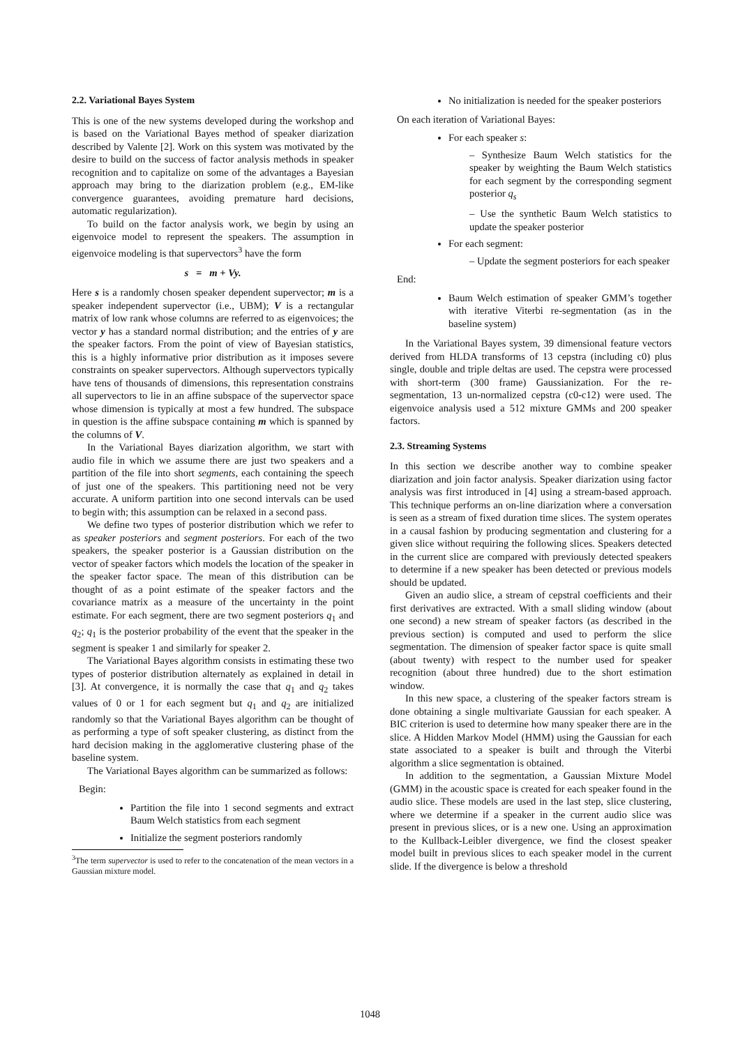2.2. Variational Bayes System
This is one of the new systems developed during the workshop and is based on the Variational Bayes method of speaker diarization described by Valente [2]. Work on this system was motivated by the desire to build on the success of factor analysis methods in speaker recognition and to capitalize on some of the advantages a Bayesian approach may bring to the diarization problem (e.g., EM-like convergence guarantees, avoiding premature hard decisions, automatic regularization).
To build on the factor analysis work, we begin by using an eigenvoice model to represent the speakers. The assumption in eigenvoice modeling is that supervectors<sup>3</sup> have the form
s = m + Vy.
Here s is a randomly chosen speaker dependent supervector; m is a speaker independent supervector (i.e., UBM); V is a rectangular matrix of low rank whose columns are referred to as eigenvoices; the vector y has a standard normal distribution; and the entries of y are the speaker factors. From the point of view of Bayesian statistics, this is a highly informative prior distribution as it imposes severe constraints on speaker supervectors. Although supervectors typically have tens of thousands of dimensions, this representation constrains all supervectors to lie in an affine subspace of the supervector space whose dimension is typically at most a few hundred. The subspace in question is the affine subspace containing m which is spanned by the columns of V.
In the Variational Bayes diarization algorithm, we start with audio file in which we assume there are just two speakers and a partition of the file into short segments, each containing the speech of just one of the speakers. This partitioning need not be very accurate. A uniform partition into one second intervals can be used to begin with; this assumption can be relaxed in a second pass.
We define two types of posterior distribution which we refer to as speaker posteriors and segment posteriors. For each of the two speakers, the speaker posterior is a Gaussian distribution on the vector of speaker factors which models the location of the speaker in the speaker factor space. The mean of this distribution can be thought of as a point estimate of the speaker factors and the covariance matrix as a measure of the uncertainty in the point estimate. For each segment, there are two segment posteriors q<sub>1</sub> and q<sub>2</sub>; q<sub>1</sub> is the posterior probability of the event that the speaker in the segment is speaker 1 and similarly for speaker 2.
The Variational Bayes algorithm consists in estimating these two types of posterior distribution alternately as explained in detail in [3]. At convergence, it is normally the case that q<sub>1</sub> and q<sub>2</sub> takes values of 0 or 1 for each segment but q<sub>1</sub> and q<sub>2</sub> are initialized randomly so that the Variational Bayes algorithm can be thought of as performing a type of soft speaker clustering, as distinct from the hard decision making in the agglomerative clustering phase of the baseline system.
The Variational Bayes algorithm can be summarized as follows:
Begin:
Partition the file into 1 second segments and extract Baum Welch statistics from each segment
Initialize the segment posteriors randomly
<sup>3</sup> The term supervector is used to refer to the concatenation of the mean vectors in a Gaussian mixture model.
No initialization is needed for the speaker posteriors
On each iteration of Variational Bayes:
For each speaker s:
– Synthesize Baum Welch statistics for the speaker by weighting the Baum Welch statistics for each segment by the corresponding segment posterior q<sub>s</sub>
– Use the synthetic Baum Welch statistics to update the speaker posterior
For each segment:
– Update the segment posteriors for each speaker
End:
Baum Welch estimation of speaker GMM’s together with iterative Viterbi re-segmentation (as in the baseline system)
In the Variational Bayes system, 39 dimensional feature vectors derived from HLDA transforms of 13 cepstra (including c0) plus single, double and triple deltas are used. The cepstra were processed with short-term (300 frame) Gaussianization. For the re-segmentation, 13 un-normalized cepstra (c0-c12) were used. The eigenvoice analysis used a 512 mixture GMMs and 200 speaker factors.
2.3. Streaming Systems
In this section we describe another way to combine speaker diarization and join factor analysis. Speaker diarization using factor analysis was first introduced in [4] using a stream-based approach. This technique performs an on-line diarization where a conversation is seen as a stream of fixed duration time slices. The system operates in a causal fashion by producing segmentation and clustering for a given slice without requiring the following slices. Speakers detected in the current slice are compared with previously detected speakers to determine if a new speaker has been detected or previous models should be updated.
Given an audio slice, a stream of cepstral coefficients and their first derivatives are extracted. With a small sliding window (about one second) a new stream of speaker factors (as described in the previous section) is computed and used to perform the slice segmentation. The dimension of speaker factor space is quite small (about twenty) with respect to the number used for speaker recognition (about three hundred) due to the short estimation window.
In this new space, a clustering of the speaker factors stream is done obtaining a single multivariate Gaussian for each speaker. A BIC criterion is used to determine how many speaker there are in the slice. A Hidden Markov Model (HMM) using the Gaussian for each state associated to a speaker is built and through the Viterbi algorithm a slice segmentation is obtained.
In addition to the segmentation, a Gaussian Mixture Model (GMM) in the acoustic space is created for each speaker found in the audio slice. These models are used in the last step, slice clustering, where we determine if a speaker in the current audio slice was present in previous slices, or is a new one. Using an approximation to the Kullback-Leibler divergence, we find the closest speaker model built in previous slices to each speaker model in the current slide. If the divergence is below a threshold
1048